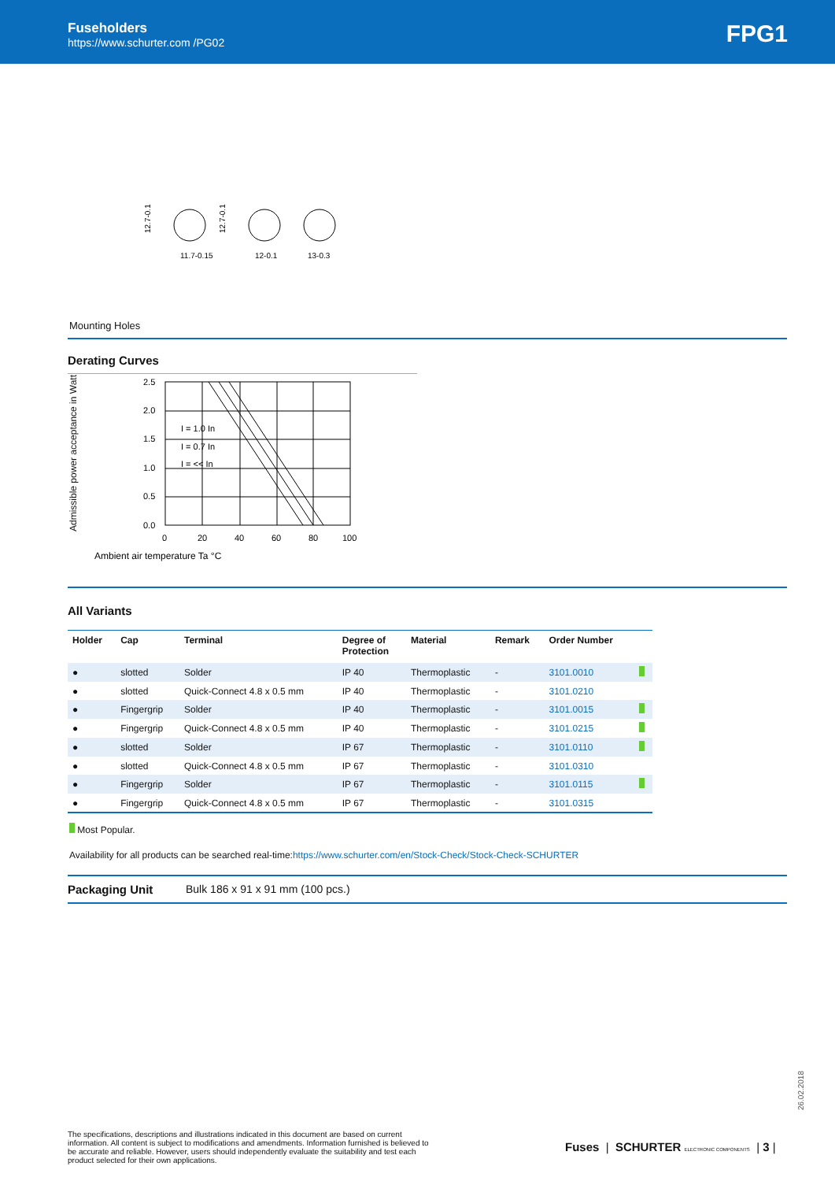Fuseholders
https://www.schurter.com /PG02
FPG1
11.7-0.15
12-0.1
13-0.3
12.7-0.1
12.7-0.1
Mounting Holes
Derating Curves
Admissible power acceptance in Watt
2.5
2.0
1.5
1.0
0.5
0.0
0
20
40
60
80
100
I = 1.0 In
I = 0.7 In
I = << In
Ambient air temperature Ta °C
All Variants
| Holder | Cap | Terminal | Degree of Protection | Material | Remark | Order Number | |
| --- | --- | --- | --- | --- | --- | --- | --- |
| ● | slotted | Solder | IP 40 | Thermoplastic | - | 3101.0010 | |
| ● | slotted | Quick-Connect 4.8 x 0.5 mm | IP 40 | Thermoplastic | - | 3101.0210 | |
| ● | Fingergrip | Solder | IP 40 | Thermoplastic | - | 3101.0015 | |
| ● | Fingergrip | Quick-Connect 4.8 x 0.5 mm | IP 40 | Thermoplastic | - | 3101.0215 | |
| ● | slotted | Solder | IP 67 | Thermoplastic | - | 3101.0110 | |
| ● | slotted | Quick-Connect 4.8 x 0.5 mm | IP 67 | Thermoplastic | - | 3101.0310 | |
| ● | Fingergrip | Solder | IP 67 | Thermoplastic | - | 3101.0115 | |
| ● | Fingergrip | Quick-Connect 4.8 x 0.5 mm | IP 67 | Thermoplastic | - | 3101.0315 | |
Most Popular.
Availability for all products can be searched real-time:https://www.schurter.com/en/Stock-Check/Stock-Check-SCHURTER
Packaging Unit Bulk 186 x 91 x 91 mm (100 pcs.)
26.02.2018
The specifications, descriptions and illustrations indicated in this document are based on current information. All content is subject to modifications and amendments. Information furnished is believed to be accurate and reliable. However, users should independently evaluate the suitability and test each product selected for their own applications.
Fuses | SCHURTER ELECTRONIC COMPONENTS | 3 |